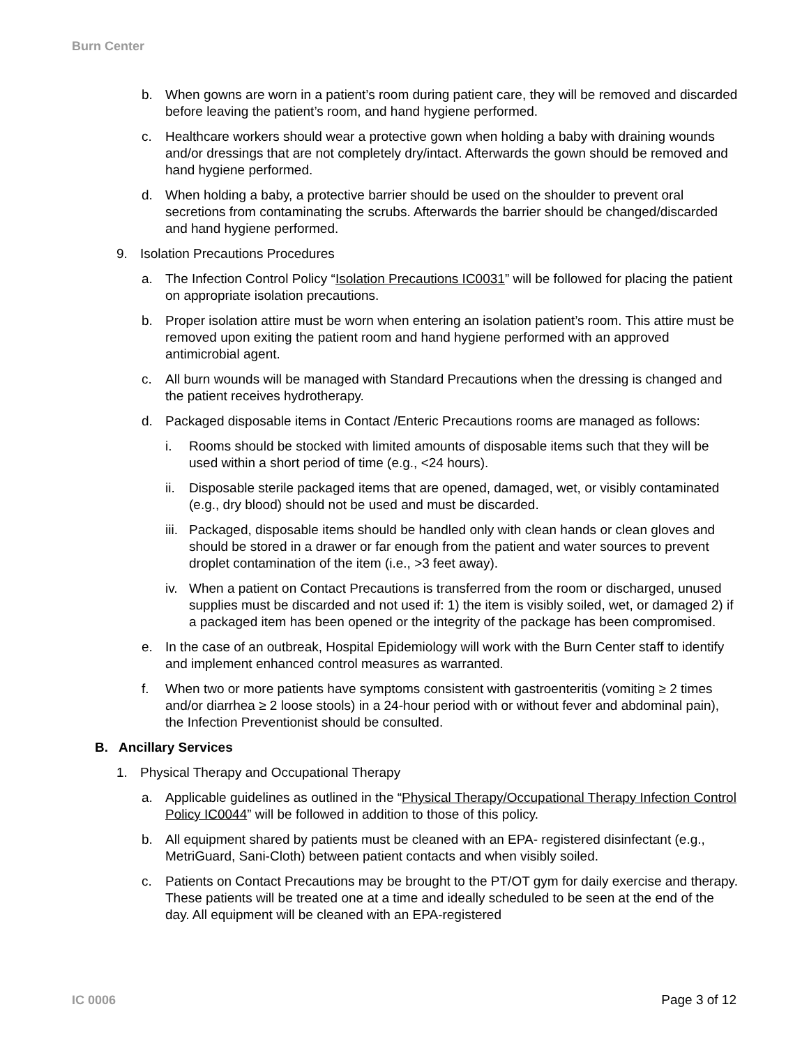Burn Center
b. When gowns are worn in a patient’s room during patient care, they will be removed and discarded before leaving the patient’s room, and hand hygiene performed.
c. Healthcare workers should wear a protective gown when holding a baby with draining wounds and/or dressings that are not completely dry/intact. Afterwards the gown should be removed and hand hygiene performed.
d. When holding a baby, a protective barrier should be used on the shoulder to prevent oral secretions from contaminating the scrubs. Afterwards the barrier should be changed/discarded and hand hygiene performed.
9. Isolation Precautions Procedures
a. The Infection Control Policy “Isolation Precautions IC0031” will be followed for placing the patient on appropriate isolation precautions.
b. Proper isolation attire must be worn when entering an isolation patient’s room. This attire must be removed upon exiting the patient room and hand hygiene performed with an approved antimicrobial agent.
c. All burn wounds will be managed with Standard Precautions when the dressing is changed and the patient receives hydrotherapy.
d. Packaged disposable items in Contact /Enteric Precautions rooms are managed as follows:
i. Rooms should be stocked with limited amounts of disposable items such that they will be used within a short period of time (e.g., <24 hours).
ii. Disposable sterile packaged items that are opened, damaged, wet, or visibly contaminated (e.g., dry blood) should not be used and must be discarded.
iii. Packaged, disposable items should be handled only with clean hands or clean gloves and should be stored in a drawer or far enough from the patient and water sources to prevent droplet contamination of the item (i.e., >3 feet away).
iv. When a patient on Contact Precautions is transferred from the room or discharged, unused supplies must be discarded and not used if: 1) the item is visibly soiled, wet, or damaged 2) if a packaged item has been opened or the integrity of the package has been compromised.
e. In the case of an outbreak, Hospital Epidemiology will work with the Burn Center staff to identify and implement enhanced control measures as warranted.
f. When two or more patients have symptoms consistent with gastroenteritis (vomiting ≥ 2 times and/or diarrhea ≥ 2 loose stools) in a 24-hour period with or without fever and abdominal pain), the Infection Preventionist should be consulted.
B. Ancillary Services
1. Physical Therapy and Occupational Therapy
a. Applicable guidelines as outlined in the “Physical Therapy/Occupational Therapy Infection Control Policy IC0044” will be followed in addition to those of this policy.
b. All equipment shared by patients must be cleaned with an EPA- registered disinfectant (e.g., MetriGuard, Sani-Cloth) between patient contacts and when visibly soiled.
c. Patients on Contact Precautions may be brought to the PT/OT gym for daily exercise and therapy. These patients will be treated one at a time and ideally scheduled to be seen at the end of the day. All equipment will be cleaned with an EPA-registered
IC 0006 Page 3 of 12